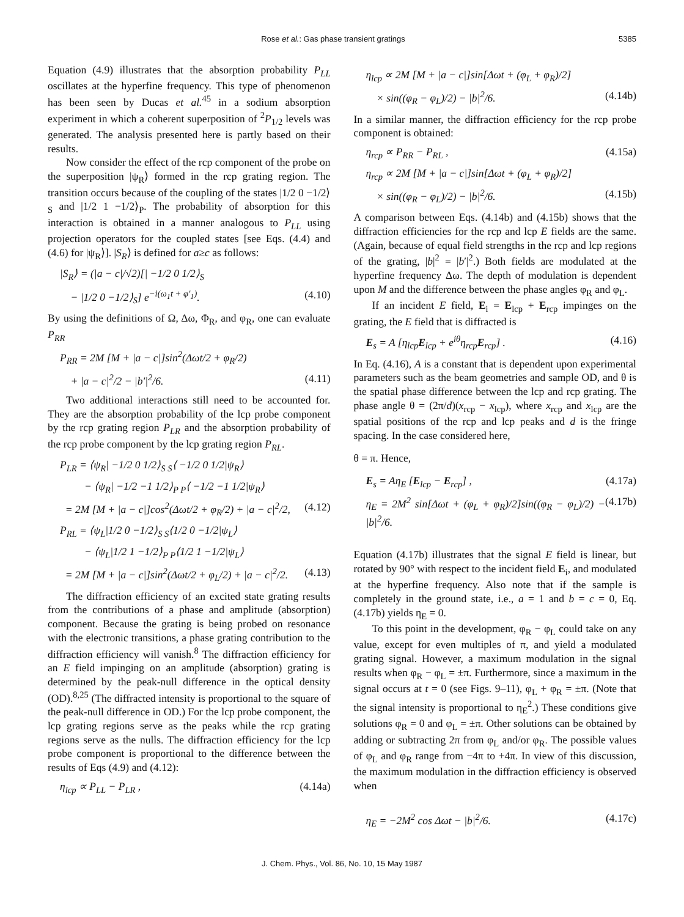Rose et al.: Gas phase transient gratings 5385
Equation (4.9) illustrates that the absorption probability P<sub>LL</sub> oscillates at the hyperfine frequency. This type of phenomenon has been seen by Ducas et al.<sup>45</sup> in a sodium absorption experiment in which a coherent superposition of <sup>2</sup>P<sub>1/2</sub> levels was generated. The analysis presented here is partly based on their results.
Now consider the effect of the rcp component of the probe on the superposition |ψ<sub>R</sub>⟩ formed in the rcp grating region. The transition occurs because of the coupling of the states |1/2 0 −1/2⟩<sub>S</sub> and |1/2 1 −1/2⟩<sub>P</sub>. The probability of absorption for this interaction is obtained in a manner analogous to P<sub>LL</sub> using projection operators for the coupled states [see Eqs. (4.4) and (4.6) for |ψ<sub>R</sub>⟩]. |S<sub>R</sub>⟩ is defined for a≥c as follows:
|S<sub>R</sub>⟩ = (|a − c|/√2)[| −1/2 0 1/2⟩<sub>S</sub>
− |1/2 0 −1/2⟩<sub>S</sub>] e<sup>−i(ω<sub>1</sub>t + φ′<sub>1</sub>)</sup>. (4.10)
By using the definitions of Ω, Δω, Φ<sub>R</sub>, and φ<sub>R</sub>, one can evaluate P<sub>RR</sub>
P<sub>RR</sub> = 2M [M + |a − c|]sin<sup>2</sup>(Δωt/2 + φ<sub>R</sub>/2)
+ |a − c|<sup>2</sup>/2 − |b′|<sup>2</sup>/6. (4.11)
Two additional interactions still need to be accounted for. They are the absorption probability of the lcp probe component by the rcp grating region P<sub>LR</sub> and the absorption probability of the rcp probe component by the lcp grating region P<sub>RL</sub>.
P<sub>LR</sub> = ⟨ψ<sub>R</sub>| −1/2 0 1/2⟩<sub>S S</sub>⟨ −1/2 0 1/2|ψ<sub>R</sub>⟩
− ⟨ψ<sub>R</sub>| −1/2 −1 1/2⟩<sub>P P</sub>⟨ −1/2 −1 1/2|ψ<sub>R</sub>⟩
= 2M [M + |a − c|]cos<sup>2</sup>(Δωt/2 + φ<sub>R</sub>/2) + |a − c|<sup>2</sup>/2, (4.12)
P<sub>RL</sub> = ⟨ψ<sub>L</sub>|1/2 0 −1/2⟩<sub>S S</sub>⟨1/2 0 −1/2|ψ<sub>L</sub>⟩
− ⟨ψ<sub>L</sub>|1/2 1 −1/2⟩<sub>P P</sub>⟨1/2 1 −1/2|ψ<sub>L</sub>⟩
= 2M [M + |a − c|]sin<sup>2</sup>(Δωt/2 + φ<sub>L</sub>/2) + |a − c|<sup>2</sup>/2. (4.13)
The diffraction efficiency of an excited state grating results from the contributions of a phase and amplitude (absorption) component. Because the grating is being probed on resonance with the electronic transitions, a phase grating contribution to the diffraction efficiency will vanish.<sup>8</sup> The diffraction efficiency for an E field impinging on an amplitude (absorption) grating is determined by the peak-null difference in the optical density (OD).<sup>8,25</sup> (The diffracted intensity is proportional to the square of the peak-null difference in OD.) For the lcp probe component, the lcp grating regions serve as the peaks while the rcp grating regions serve as the nulls. The diffraction efficiency for the lcp probe component is proportional to the difference between the results of Eqs (4.9) and (4.12):
η<sub>lcp</sub> ∝ P<sub>LL</sub> − P<sub>LR</sub> , (4.14a)
η<sub>lcp</sub> ∝ 2M [M + |a − c|]sin[Δωt + (φ<sub>L</sub> + φ<sub>R</sub>)/2]
× sin((φ<sub>R</sub> − φ<sub>L</sub>)/2) − |b|<sup>2</sup>/6. (4.14b)
In a similar manner, the diffraction efficiency for the rcp probe component is obtained:
η<sub>rcp</sub> ∝ P<sub>RR</sub> − P<sub>RL</sub> , (4.15a)
η<sub>rcp</sub> ∝ 2M [M + |a − c|]sin[Δωt + (φ<sub>L</sub> + φ<sub>R</sub>)/2]
× sin((φ<sub>R</sub> − φ<sub>L</sub>)/2) − |b|<sup>2</sup>/6. (4.15b)
A comparison between Eqs. (4.14b) and (4.15b) shows that the diffraction efficiencies for the rcp and lcp E fields are the same. (Again, because of equal field strengths in the rcp and lcp regions of the grating, |b|<sup>2</sup> = |b′|<sup>2</sup>.) Both fields are modulated at the hyperfine frequency Δω. The depth of modulation is dependent upon M and the difference between the phase angles φ<sub>R</sub> and φ<sub>L</sub>.
If an incident E field, E<sub>i</sub> = E<sub>lcp</sub> + E<sub>rcp</sub> impinges on the grating, the E field that is diffracted is
E<sub>s</sub> = A [η<sub>lcp</sub>E<sub>lcp</sub> + e<sup>iθ</sup>η<sub>rcp</sub>E<sub>rcp</sub>] . (4.16)
In Eq. (4.16), A is a constant that is dependent upon experimental parameters such as the beam geometries and sample OD, and θ is the spatial phase difference between the lcp and rcp grating. The phase angle θ = (2π/d)(x<sub>rcp</sub> − x<sub>lcp</sub>), where x<sub>rcp</sub> and x<sub>lcp</sub> are the spatial positions of the rcp and lcp peaks and d is the fringe spacing. In the case considered here,
θ = π. Hence,
E<sub>s</sub> = Aη<sub>E</sub> [E<sub>lcp</sub> − E<sub>rcp</sub>] , (4.17a)
η<sub>E</sub> = 2M<sup>2</sup> sin[Δωt + (φ<sub>L</sub> + φ<sub>R</sub>)/2]sin((φ<sub>R</sub> − φ<sub>L</sub>)/2) − |b|<sup>2</sup>/6. (4.17b)
Equation (4.17b) illustrates that the signal E field is linear, but rotated by 90° with respect to the incident field E<sub>i</sub>, and modulated at the hyperfine frequency. Also note that if the sample is completely in the ground state, i.e., a = 1 and b = c = 0, Eq. (4.17b) yields η<sub>E</sub> = 0.
To this point in the development, φ<sub>R</sub> − φ<sub>L</sub> could take on any value, except for even multiples of π, and yield a modulated grating signal. However, a maximum modulation in the signal results when φ<sub>R</sub> − φ<sub>L</sub> = ±π. Furthermore, since a maximum in the signal occurs at t = 0 (see Figs. 9–11), φ<sub>L</sub> + φ<sub>R</sub> = ±π. (Note that the signal intensity is proportional to η<sub>E</sub><sup>2</sup>.) These conditions give solutions φ<sub>R</sub> = 0 and φ<sub>L</sub> = ±π. Other solutions can be obtained by adding or subtracting 2π from φ<sub>L</sub> and/or φ<sub>R</sub>. The possible values of φ<sub>L</sub> and φ<sub>R</sub> range from −4π to +4π. In view of this discussion, the maximum modulation in the diffraction efficiency is observed when
η<sub>E</sub> = −2M<sup>2</sup> cos Δωt − |b|<sup>2</sup>/6. (4.17c)
J. Chem. Phys., Vol. 86, No. 10, 15 May 1987